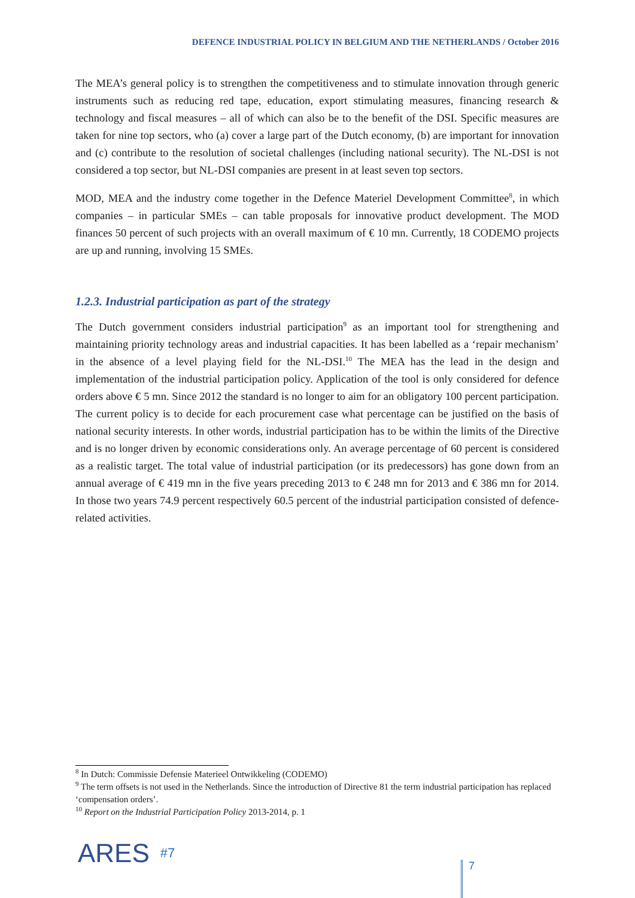DEFENCE INDUSTRIAL POLICY IN BELGIUM AND THE NETHERLANDS / October 2016
The MEA’s general policy is to strengthen the competitiveness and to stimulate innovation through generic instruments such as reducing red tape, education, export stimulating measures, financing research & technology and fiscal measures – all of which can also be to the benefit of the DSI. Specific measures are taken for nine top sectors, who (a) cover a large part of the Dutch economy, (b) are important for innovation and (c) contribute to the resolution of societal challenges (including national security). The NL-DSI is not considered a top sector, but NL-DSI companies are present in at least seven top sectors.
MOD, MEA and the industry come together in the Defence Materiel Development Committee<sup>8</sup>, in which companies – in particular SMEs – can table proposals for innovative product development. The MOD finances 50 percent of such projects with an overall maximum of € 10 mn. Currently, 18 CODEMO projects are up and running, involving 15 SMEs.
1.2.3. Industrial participation as part of the strategy
The Dutch government considers industrial participation<sup>9</sup> as an important tool for strengthening and maintaining priority technology areas and industrial capacities. It has been labelled as a ‘repair mechanism’ in the absence of a level playing field for the NL-DSI.<sup>10</sup> The MEA has the lead in the design and implementation of the industrial participation policy. Application of the tool is only considered for defence orders above € 5 mn. Since 2012 the standard is no longer to aim for an obligatory 100 percent participation. The current policy is to decide for each procurement case what percentage can be justified on the basis of national security interests. In other words, industrial participation has to be within the limits of the Directive and is no longer driven by economic considerations only. An average percentage of 60 percent is considered as a realistic target. The total value of industrial participation (or its predecessors) has gone down from an annual average of € 419 mn in the five years preceding 2013 to € 248 mn for 2013 and € 386 mn for 2014. In those two years 74.9 percent respectively 60.5 percent of the industrial participation consisted of defence-related activities.
<sup>8</sup> In Dutch: Commissie Defensie Materieel Ontwikkeling (CODEMO)
<sup>9</sup> The term offsets is not used in the Netherlands. Since the introduction of Directive 81 the term industrial participation has replaced ‘compensation orders’.
<sup>10</sup> Report on the Industrial Participation Policy 2013-2014, p. 1
ARES #7
7